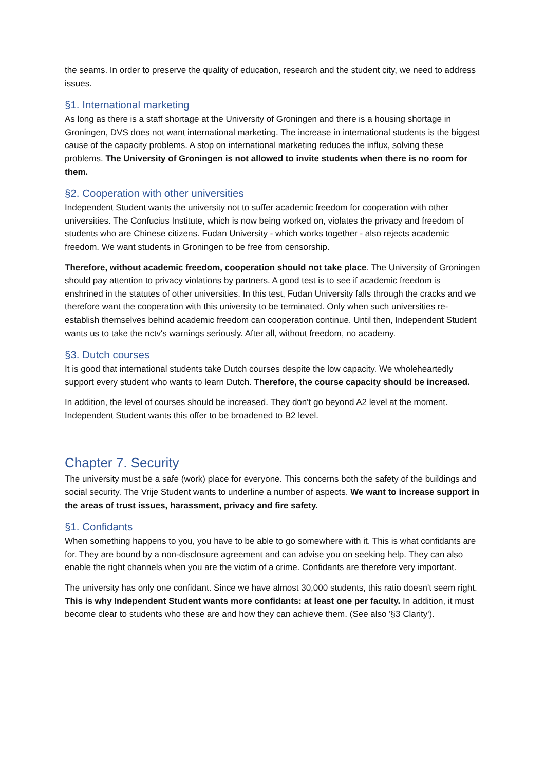the seams. In order to preserve the quality of education, research and the student city, we need to address issues.
§1. International marketing
As long as there is a staff shortage at the University of Groningen and there is a housing shortage in Groningen, DVS does not want international marketing. The increase in international students is the biggest cause of the capacity problems. A stop on international marketing reduces the influx, solving these problems. The University of Groningen is not allowed to invite students when there is no room for them.
§2. Cooperation with other universities
Independent Student wants the university not to suffer academic freedom for cooperation with other universities. The Confucius Institute, which is now being worked on, violates the privacy and freedom of students who are Chinese citizens. Fudan University - which works together - also rejects academic freedom. We want students in Groningen to be free from censorship.
Therefore, without academic freedom, cooperation should not take place. The University of Groningen should pay attention to privacy violations by partners. A good test is to see if academic freedom is enshrined in the statutes of other universities. In this test, Fudan University falls through the cracks and we therefore want the cooperation with this university to be terminated. Only when such universities re-establish themselves behind academic freedom can cooperation continue. Until then, Independent Student wants us to take the nctv's warnings seriously. After all, without freedom, no academy.
§3. Dutch courses
It is good that international students take Dutch courses despite the low capacity. We wholeheartedly support every student who wants to learn Dutch. Therefore, the course capacity should be increased.
In addition, the level of courses should be increased. They don't go beyond A2 level at the moment. Independent Student wants this offer to be broadened to B2 level.
Chapter 7. Security
The university must be a safe (work) place for everyone. This concerns both the safety of the buildings and social security. The Vrije Student wants to underline a number of aspects. We want to increase support in the areas of trust issues, harassment, privacy and fire safety.
§1. Confidants
When something happens to you, you have to be able to go somewhere with it. This is what confidants are for. They are bound by a non-disclosure agreement and can advise you on seeking help. They can also enable the right channels when you are the victim of a crime. Confidants are therefore very important.
The university has only one confidant. Since we have almost 30,000 students, this ratio doesn't seem right. This is why Independent Student wants more confidants: at least one per faculty. In addition, it must become clear to students who these are and how they can achieve them. (See also '§3 Clarity').